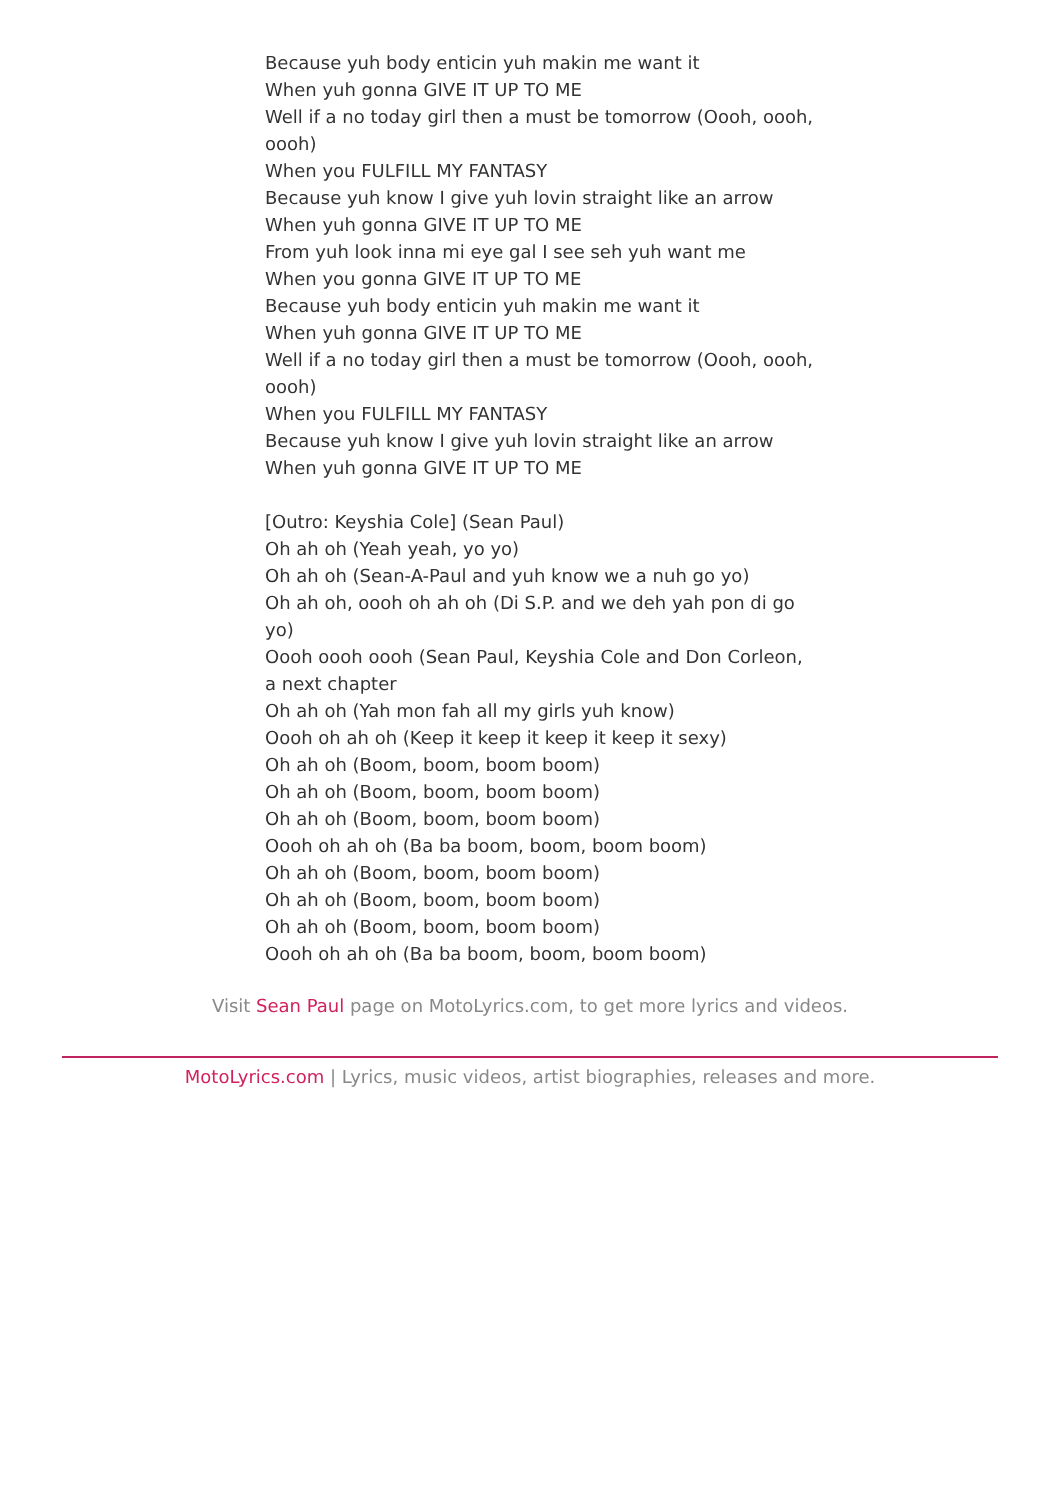Because yuh body enticin yuh makin me want it
When yuh gonna GIVE IT UP TO ME
Well if a no today girl then a must be tomorrow (Oooh, oooh, oooh)
When you FULFILL MY FANTASY
Because yuh know I give yuh lovin straight like an arrow
When yuh gonna GIVE IT UP TO ME
From yuh look inna mi eye gal I see seh yuh want me
When you gonna GIVE IT UP TO ME
Because yuh body enticin yuh makin me want it
When yuh gonna GIVE IT UP TO ME
Well if a no today girl then a must be tomorrow (Oooh, oooh, oooh)
When you FULFILL MY FANTASY
Because yuh know I give yuh lovin straight like an arrow
When yuh gonna GIVE IT UP TO ME
[Outro: Keyshia Cole] (Sean Paul)
Oh ah oh (Yeah yeah, yo yo)
Oh ah oh (Sean-A-Paul and yuh know we a nuh go yo)
Oh ah oh, oooh oh ah oh (Di S.P. and we deh yah pon di go yo)
Oooh oooh oooh (Sean Paul, Keyshia Cole and Don Corleon, a next chapter
Oh ah oh (Yah mon fah all my girls yuh know)
Oooh oh ah oh (Keep it keep it keep it keep it sexy)
Oh ah oh (Boom, boom, boom boom)
Oh ah oh (Boom, boom, boom boom)
Oh ah oh (Boom, boom, boom boom)
Oooh oh ah oh (Ba ba boom, boom, boom boom)
Oh ah oh (Boom, boom, boom boom)
Oh ah oh (Boom, boom, boom boom)
Oh ah oh (Boom, boom, boom boom)
Oooh oh ah oh (Ba ba boom, boom, boom boom)
Visit Sean Paul page on MotoLyrics.com, to get more lyrics and videos.
MotoLyrics.com | Lyrics, music videos, artist biographies, releases and more.